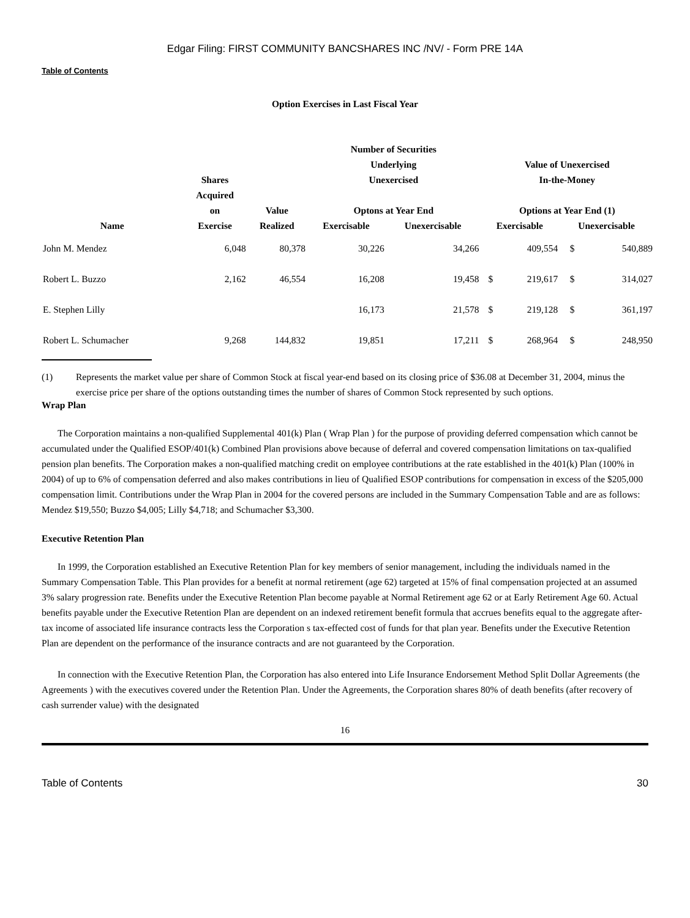Edgar Filing: FIRST COMMUNITY BANCSHARES INC /NV/ - Form PRE 14A
Table of Contents
Option Exercises in Last Fiscal Year
| Name | Shares Acquired on Exercise | Value Realized | Number of Securities Underlying Unexercised Optons at Year End | | Value of Unexercised In-the-Money Options at Year End (1) | | | |
| --- | --- | --- | --- | --- | --- | --- | --- | --- |
| | | | Exercisable | Unexercisable | Exercisable | | Unexercisable | |
| John M. Mendez | 6,048 | 80,378 | 30,226 | 34,266 | | 409,554 | $ | 540,889 |
| Robert L. Buzzo | 2,162 | 46,554 | 16,208 | 19,458 | $ | 219,617 | $ | 314,027 |
| E. Stephen Lilly | | | 16,173 | 21,578 | $ | 219,128 | $ | 361,197 |
| Robert L. Schumacher | 9,268 | 144,832 | 19,851 | 17,211 | $ | 268,964 | $ | 248,950 |
(1) Represents the market value per share of Common Stock at fiscal year-end based on its closing price of $36.08 at December 31, 2004, minus the exercise price per share of the options outstanding times the number of shares of Common Stock represented by such options.
Wrap Plan
The Corporation maintains a non-qualified Supplemental 401(k) Plan ( Wrap Plan ) for the purpose of providing deferred compensation which cannot be accumulated under the Qualified ESOP/401(k) Combined Plan provisions above because of deferral and covered compensation limitations on tax-qualified pension plan benefits. The Corporation makes a non-qualified matching credit on employee contributions at the rate established in the 401(k) Plan (100% in 2004) of up to 6% of compensation deferred and also makes contributions in lieu of Qualified ESOP contributions for compensation in excess of the $205,000 compensation limit. Contributions under the Wrap Plan in 2004 for the covered persons are included in the Summary Compensation Table and are as follows: Mendez $19,550; Buzzo $4,005; Lilly $4,718; and Schumacher $3,300.
Executive Retention Plan
In 1999, the Corporation established an Executive Retention Plan for key members of senior management, including the individuals named in the Summary Compensation Table. This Plan provides for a benefit at normal retirement (age 62) targeted at 15% of final compensation projected at an assumed 3% salary progression rate. Benefits under the Executive Retention Plan become payable at Normal Retirement age 62 or at Early Retirement Age 60. Actual benefits payable under the Executive Retention Plan are dependent on an indexed retirement benefit formula that accrues benefits equal to the aggregate after-tax income of associated life insurance contracts less the Corporation s tax-effected cost of funds for that plan year. Benefits under the Executive Retention Plan are dependent on the performance of the insurance contracts and are not guaranteed by the Corporation.
In connection with the Executive Retention Plan, the Corporation has also entered into Life Insurance Endorsement Method Split Dollar Agreements (the Agreements ) with the executives covered under the Retention Plan. Under the Agreements, the Corporation shares 80% of death benefits (after recovery of cash surrender value) with the designated
16
Table of Contents 30